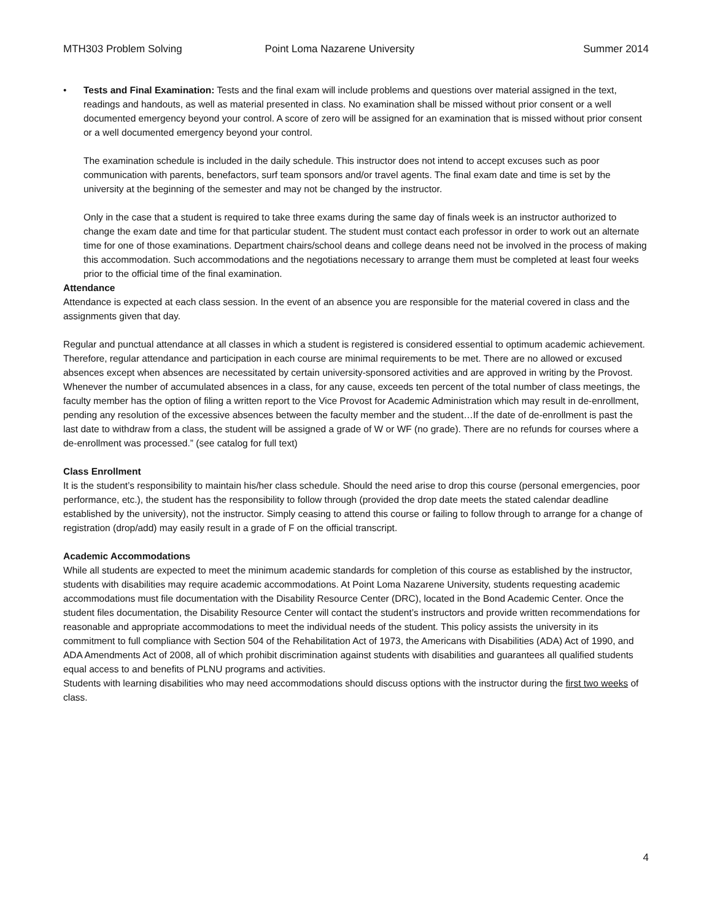MTH303 Problem Solving Point Loma Nazarene University Summer 2014
•
Tests and Final Examination: Tests and the final exam will include problems and questions over material assigned in the text, readings and handouts, as well as material presented in class. No examination shall be missed without prior consent or a well documented emergency beyond your control. A score of zero will be assigned for an examination that is missed without prior consent or a well documented emergency beyond your control.
The examination schedule is included in the daily schedule. This instructor does not intend to accept excuses such as poor communication with parents, benefactors, surf team sponsors and/or travel agents. The final exam date and time is set by the university at the beginning of the semester and may not be changed by the instructor.
Only in the case that a student is required to take three exams during the same day of finals week is an instructor authorized to change the exam date and time for that particular student. The student must contact each professor in order to work out an alternate time for one of those examinations. Department chairs/school deans and college deans need not be involved in the process of making this accommodation. Such accommodations and the negotiations necessary to arrange them must be completed at least four weeks prior to the official time of the final examination.
Attendance
Attendance is expected at each class session. In the event of an absence you are responsible for the material covered in class and the assignments given that day.
Regular and punctual attendance at all classes in which a student is registered is considered essential to optimum academic achievement. Therefore, regular attendance and participation in each course are minimal requirements to be met. There are no allowed or excused absences except when absences are necessitated by certain university-sponsored activities and are approved in writing by the Provost. Whenever the number of accumulated absences in a class, for any cause, exceeds ten percent of the total number of class meetings, the faculty member has the option of filing a written report to the Vice Provost for Academic Administration which may result in de-enrollment, pending any resolution of the excessive absences between the faculty member and the student…If the date of de-enrollment is past the last date to withdraw from a class, the student will be assigned a grade of W or WF (no grade). There are no refunds for courses where a de-enrollment was processed.” (see catalog for full text)
Class Enrollment
It is the student’s responsibility to maintain his/her class schedule. Should the need arise to drop this course (personal emergencies, poor performance, etc.), the student has the responsibility to follow through (provided the drop date meets the stated calendar deadline established by the university), not the instructor. Simply ceasing to attend this course or failing to follow through to arrange for a change of registration (drop/add) may easily result in a grade of F on the official transcript.
Academic Accommodations
While all students are expected to meet the minimum academic standards for completion of this course as established by the instructor, students with disabilities may require academic accommodations. At Point Loma Nazarene University, students requesting academic accommodations must file documentation with the Disability Resource Center (DRC), located in the Bond Academic Center. Once the student files documentation, the Disability Resource Center will contact the student’s instructors and provide written recommendations for reasonable and appropriate accommodations to meet the individual needs of the student. This policy assists the university in its commitment to full compliance with Section 504 of the Rehabilitation Act of 1973, the Americans with Disabilities (ADA) Act of 1990, and ADA Amendments Act of 2008, all of which prohibit discrimination against students with disabilities and guarantees all qualified students equal access to and benefits of PLNU programs and activities.
Students with learning disabilities who may need accommodations should discuss options with the instructor during the first two weeks of class.
4